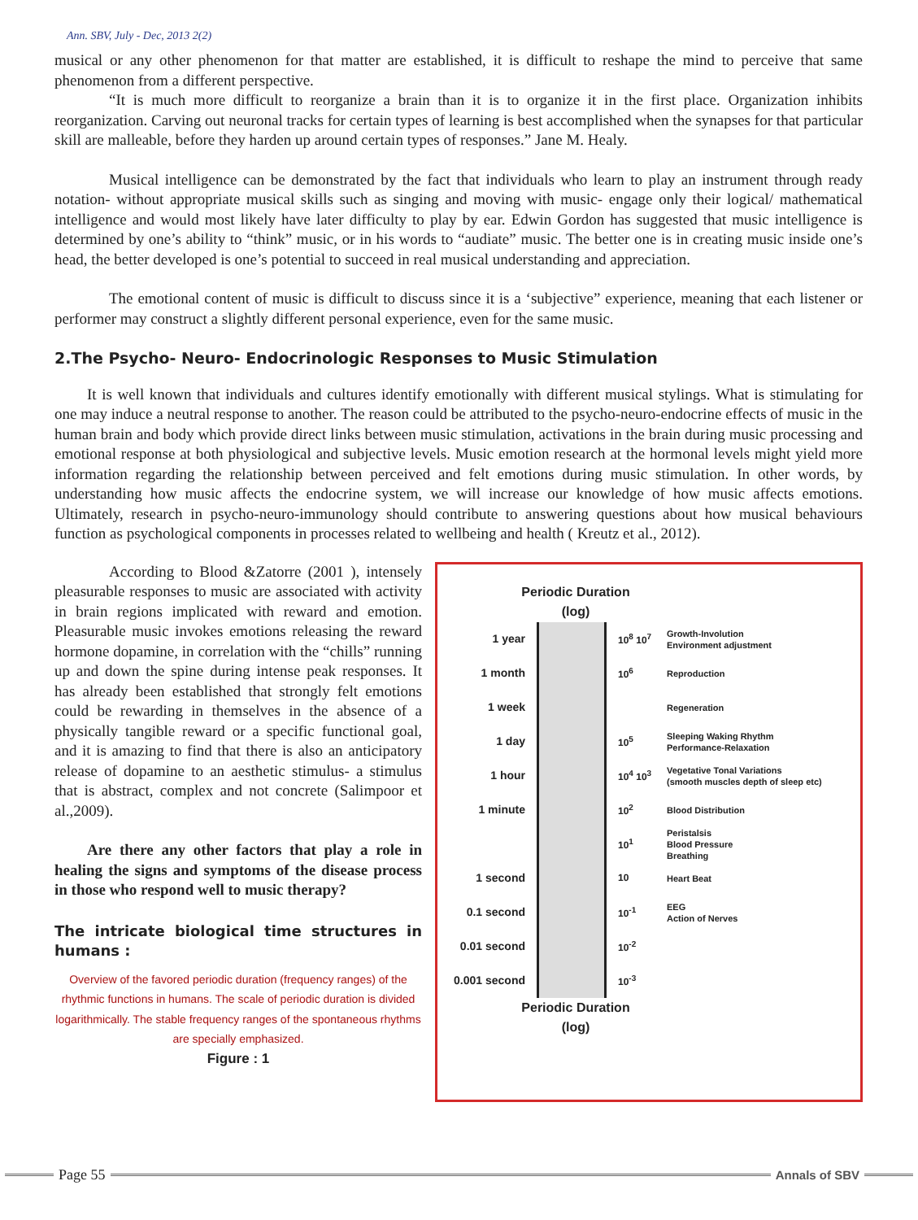Ann. SBV, July - Dec, 2013 2(2)
musical or any other phenomenon for that matter are established, it is difficult to reshape the mind to perceive that same phenomenon from a different perspective.
“It is much more difficult to reorganize a brain than it is to organize it in the first place. Organization inhibits reorganization. Carving out neuronal tracks for certain types of learning is best accomplished when the synapses for that particular skill are malleable, before they harden up around certain types of responses.” Jane M. Healy.
Musical intelligence can be demonstrated by the fact that individuals who learn to play an instrument through ready notation- without appropriate musical skills such as singing and moving with music- engage only their logical/ mathematical intelligence and would most likely have later difficulty to play by ear. Edwin Gordon has suggested that music intelligence is determined by one’s ability to “think” music, or in his words to “audiate” music. The better one is in creating music inside one’s head, the better developed is one’s potential to succeed in real musical understanding and appreciation.
The emotional content of music is difficult to discuss since it is a ‘subjective” experience, meaning that each listener or performer may construct a slightly different personal experience, even for the same music.
2.The Psycho- Neuro- Endocrinologic Responses to Music Stimulation
It is well known that individuals and cultures identify emotionally with different musical stylings. What is stimulating for one may induce a neutral response to another. The reason could be attributed to the psycho-neuro-endocrine effects of music in the human brain and body which provide direct links between music stimulation, activations in the brain during music processing and emotional response at both physiological and subjective levels. Music emotion research at the hormonal levels might yield more information regarding the relationship between perceived and felt emotions during music stimulation. In other words, by understanding how music affects the endocrine system, we will increase our knowledge of how music affects emotions. Ultimately, research in psycho-neuro-immunology should contribute to answering questions about how musical behaviours function as psychological components in processes related to wellbeing and health ( Kreutz et al., 2012).
According to Blood &Zatorre (2001 ), intensely pleasurable responses to music are associated with activity in brain regions implicated with reward and emotion. Pleasurable music invokes emotions releasing the reward hormone dopamine, in correlation with the “chills” running up and down the spine during intense peak responses. It has already been established that strongly felt emotions could be rewarding in themselves in the absence of a physically tangible reward or a specific functional goal, and it is amazing to find that there is also an anticipatory release of dopamine to an aesthetic stimulus- a stimulus that is abstract, complex and not concrete (Salimpoor et al.,2009).
Are there any other factors that play a role in healing the signs and symptoms of the disease process in those who respond well to music therapy?
The intricate biological time structures in humans :
Overview of the favored periodic duration (frequency ranges) of the rhythmic functions in humans. The scale of periodic duration is divided logarithmically. The stable frequency ranges of the spontaneous rhythms are specially emphasized.
Figure : 1
Periodic Duration
(log)
1 year 10<sup>8</sup> 10<sup>7</sup> Growth-Involution
Environment adjustment
1 month 10<sup>6</sup> Reproduction
1 week Regeneration
1 day 10<sup>5</sup> Sleeping Waking Rhythm
Performance-Relaxation
1 hour 10<sup>4</sup> 10<sup>3</sup> Vegetative Tonal Variations
(smooth muscles depth of sleep etc)
1 minute 10<sup>2</sup> Blood Distribution
10<sup>1</sup> Peristalsis
Blood Pressure
Breathing
1 second 10 Heart Beat
0.1 second 10<sup>-1</sup> EEG
Action of Nerves
0.01 second 10<sup>-2</sup>
0.001 second 10<sup>-3</sup>
Periodic Duration
(log)
Page 55 Annals of SBV